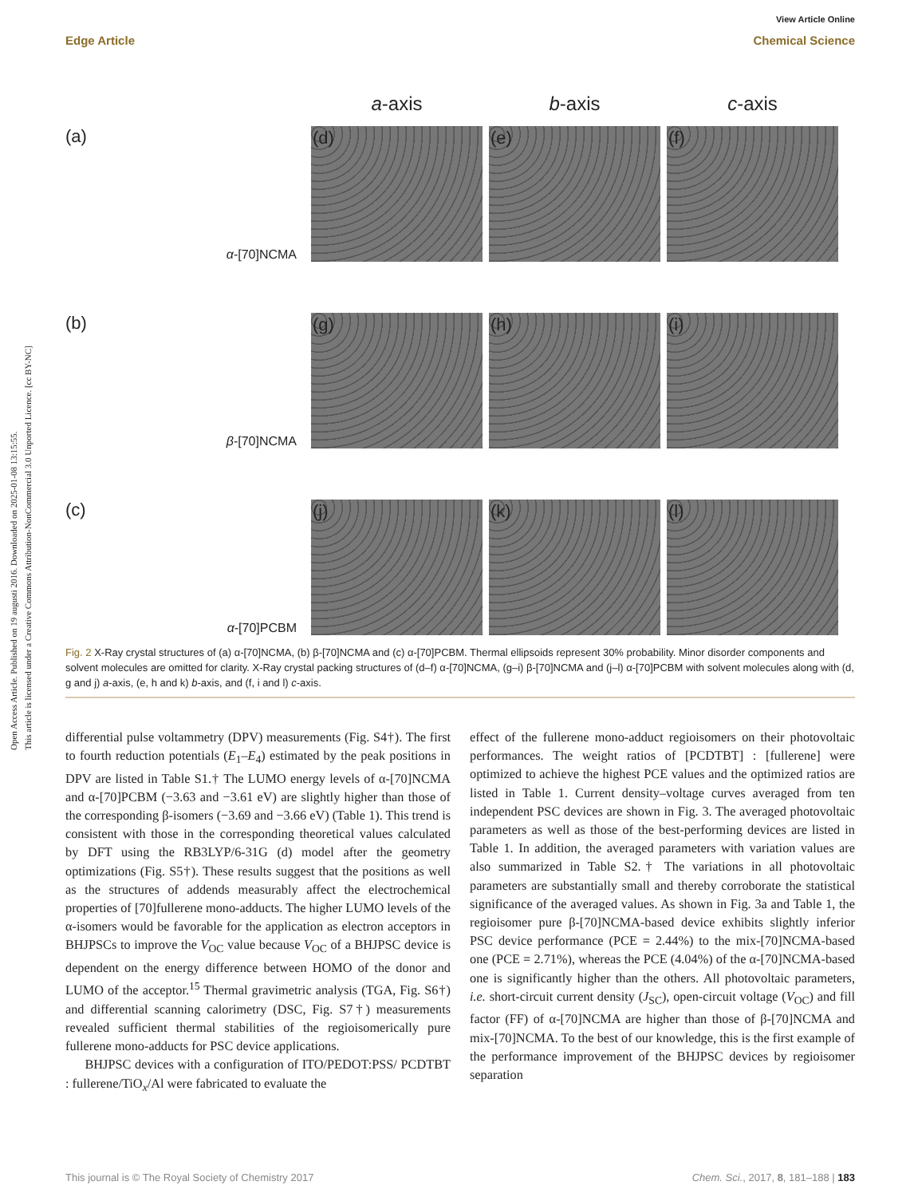Open Access Article. Published on 19 augusti 2016. Downloaded on 2025-01-08 13:15:55.
This article is licensed under a Creative Commons Attribution-NonCommercial 3.0 Unported Licence. [cc BY-NC]
View Article Online
Edge Article Chemical Science
a-axis
b-axis
c-axis
(a)
α-[70]NCMA
(d)
(e)
(f)
(b)
β-[70]NCMA
(g)
(h)
(i)
(c)
α-[70]PCBM
(j)
(k)
(l)
Fig. 2 X-Ray crystal structures of (a) α-[70]NCMA, (b) β-[70]NCMA and (c) α-[70]PCBM. Thermal ellipsoids represent 30% probability. Minor disorder components and solvent molecules are omitted for clarity. X-Ray crystal packing structures of (d–f) α-[70]NCMA, (g–i) β-[70]NCMA and (j–l) α-[70]PCBM with solvent molecules along with (d, g and j) a-axis, (e, h and k) b-axis, and (f, i and l) c-axis.
differential pulse voltammetry (DPV) measurements (Fig. S4†). The first to fourth reduction potentials (E<sub>1</sub>–E<sub>4</sub>) estimated by the peak positions in DPV are listed in Table S1.† The LUMO energy levels of α-[70]NCMA and α-[70]PCBM (−3.63 and −3.61 eV) are slightly higher than those of the corresponding β-isomers (−3.69 and −3.66 eV) (Table 1). This trend is consistent with those in the corresponding theoretical values calculated by DFT using the RB3LYP/6-31G (d) model after the geometry optimizations (Fig. S5†). These results suggest that the positions as well as the structures of addends measurably affect the electrochemical properties of [70]fullerene mono-adducts. The higher LUMO levels of the α-isomers would be favorable for the application as electron acceptors in BHJPSCs to improve the V<sub>OC</sub> value because V<sub>OC</sub> of a BHJPSC device is dependent on the energy difference between HOMO of the donor and LUMO of the acceptor.<sup>15</sup> Thermal gravimetric analysis (TGA, Fig. S6†) and differential scanning calorimetry (DSC, Fig. S7†) measurements revealed sufficient thermal stabilities of the regioisomerically pure fullerene mono-adducts for PSC device applications.
BHJPSC devices with a configuration of ITO/PEDOT:PSS/ PCDTBT : fullerene/TiO<sub>x</sub>/Al were fabricated to evaluate the
effect of the fullerene mono-adduct regioisomers on their photovoltaic performances. The weight ratios of [PCDTBT] : [fullerene] were optimized to achieve the highest PCE values and the optimized ratios are listed in Table 1. Current density–voltage curves averaged from ten independent PSC devices are shown in Fig. 3. The averaged photovoltaic parameters as well as those of the best-performing devices are listed in Table 1. In addition, the averaged parameters with variation values are also summarized in Table S2.† The variations in all photovoltaic parameters are substantially small and thereby corroborate the statistical significance of the averaged values. As shown in Fig. 3a and Table 1, the regioisomer pure β-[70]NCMA-based device exhibits slightly inferior PSC device performance (PCE = 2.44%) to the mix-[70]NCMA-based one (PCE = 2.71%), whereas the PCE (4.04%) of the α-[70]NCMA-based one is significantly higher than the others. All photovoltaic parameters, i.e. short-circuit current density (J<sub>SC</sub>), open-circuit voltage (V<sub>OC</sub>) and fill factor (FF) of α-[70]NCMA are higher than those of β-[70]NCMA and mix-[70]NCMA. To the best of our knowledge, this is the first example of the performance improvement of the BHJPSC devices by regioisomer separation
This journal is © The Royal Society of Chemistry 2017 Chem. Sci., 2017, 8, 181–188 | 183